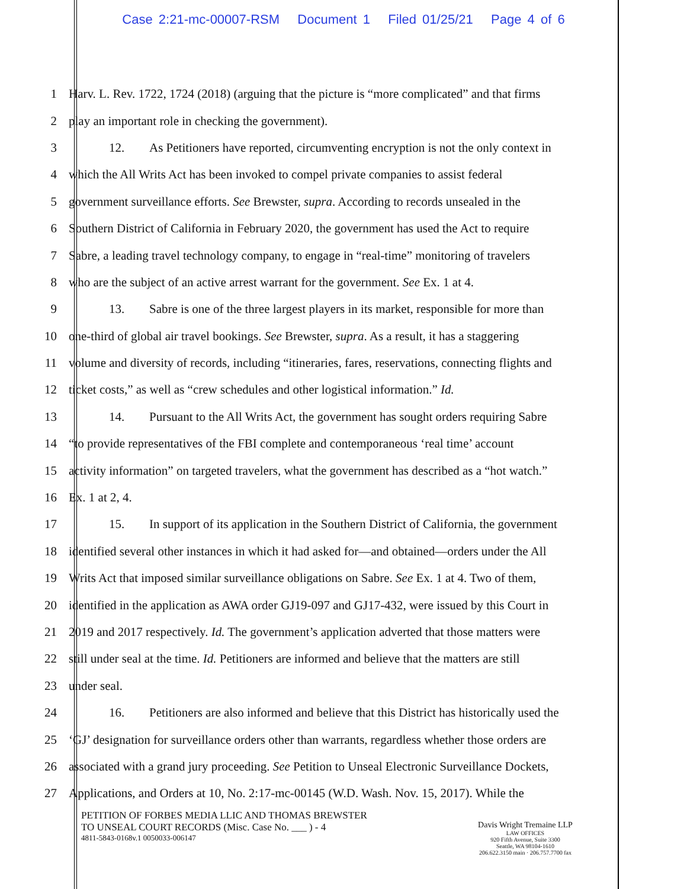Case 2:21-mc-00007-RSM Document 1 Filed 01/25/21 Page 4 of 6
1 Harv. L. Rev. 1722, 1724 (2018) (arguing that the picture is “more complicated” and that firms
2 play an important role in checking the government).
3 12. As Petitioners have reported, circumventing encryption is not the only context in
4 which the All Writs Act has been invoked to compel private companies to assist federal
5 government surveillance efforts. See Brewster, supra. According to records unsealed in the
6 Southern District of California in February 2020, the government has used the Act to require
7 Sabre, a leading travel technology company, to engage in “real-time” monitoring of travelers
8 who are the subject of an active arrest warrant for the government. See Ex. 1 at 4.
9 13. Sabre is one of the three largest players in its market, responsible for more than
10 one-third of global air travel bookings. See Brewster, supra. As a result, it has a staggering
11 volume and diversity of records, including “itineraries, fares, reservations, connecting flights and
12 ticket costs,” as well as “crew schedules and other logistical information.” Id.
13 14. Pursuant to the All Writs Act, the government has sought orders requiring Sabre
14 “to provide representatives of the FBI complete and contemporaneous ‘real time’ account
15 activity information” on targeted travelers, what the government has described as a “hot watch.”
16 Ex. 1 at 2, 4.
17 15. In support of its application in the Southern District of California, the government
18 identified several other instances in which it had asked for—and obtained—orders under the All
19 Writs Act that imposed similar surveillance obligations on Sabre. See Ex. 1 at 4. Two of them,
20 identified in the application as AWA order GJ19-097 and GJ17-432, were issued by this Court in
21 2019 and 2017 respectively. Id. The government’s application adverted that those matters were
22 still under seal at the time. Id. Petitioners are informed and believe that the matters are still
23 under seal.
24 16. Petitioners are also informed and believe that this District has historically used the
25 ‘GJ’ designation for surveillance orders other than warrants, regardless whether those orders are
26 associated with a grand jury proceeding. See Petition to Unseal Electronic Surveillance Dockets,
27 Applications, and Orders at 10, No. 2:17-mc-00145 (W.D. Wash. Nov. 15, 2017). While the
PETITION OF FORBES MEDIA LLIC AND THOMAS BREWSTER
TO UNSEAL COURT RECORDS (Misc. Case No. ___ ) - 4
4811-5843-0168v.1 0050033-006147
Davis Wright Tremaine LLP
LAW OFFICES
920 Fifth Avenue, Suite 3300
Seattle, WA 98104-1610
206.622.3150 main · 206.757.7700 fax